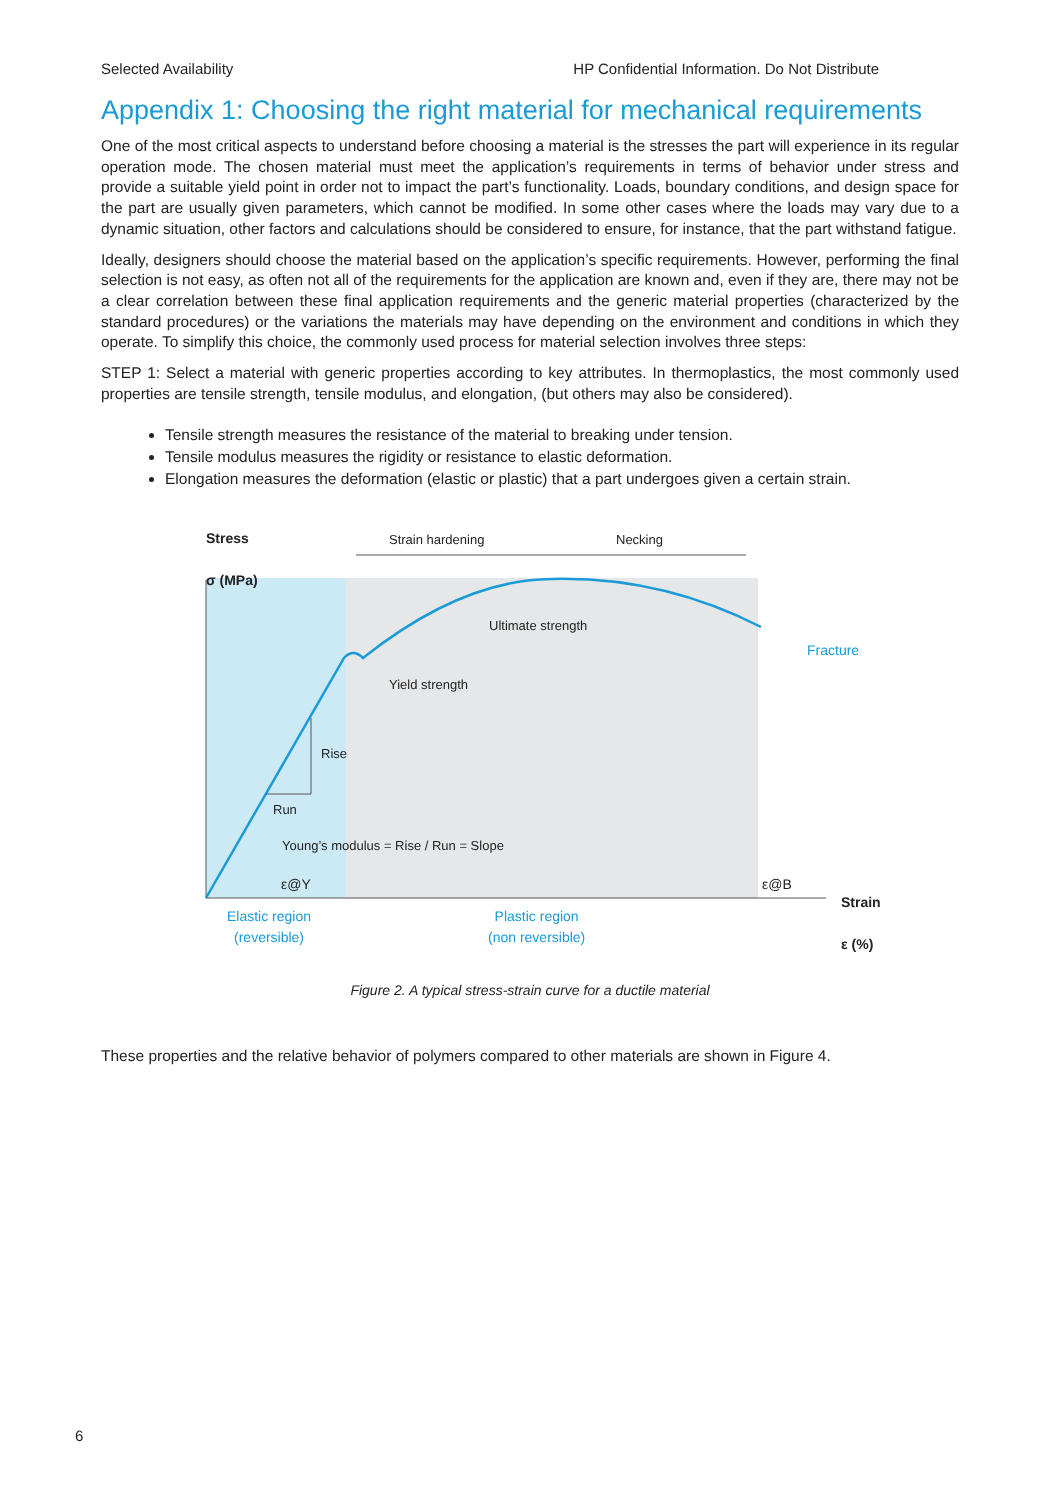Selected Availability HP Confidential Information. Do Not Distribute
Appendix 1: Choosing the right material for mechanical requirements
One of the most critical aspects to understand before choosing a material is the stresses the part will experience in its regular operation mode. The chosen material must meet the application’s requirements in terms of behavior under stress and provide a suitable yield point in order not to impact the part’s functionality. Loads, boundary conditions, and design space for the part are usually given parameters, which cannot be modified. In some other cases where the loads may vary due to a dynamic situation, other factors and calculations should be considered to ensure, for instance, that the part withstand fatigue.
Ideally, designers should choose the material based on the application’s specific requirements. However, performing the final selection is not easy, as often not all of the requirements for the application are known and, even if they are, there may not be a clear correlation between these final application requirements and the generic material properties (characterized by the standard procedures) or the variations the materials may have depending on the environment and conditions in which they operate. To simplify this choice, the commonly used process for material selection involves three steps:
STEP 1: Select a material with generic properties according to key attributes. In thermoplastics, the most commonly used properties are tensile strength, tensile modulus, and elongation, (but others may also be considered).
Tensile strength measures the resistance of the material to breaking under tension.
Tensile modulus measures the rigidity or resistance to elastic deformation.
Elongation measures the deformation (elastic or plastic) that a part undergoes given a certain strain.
Stress
σ (MPa)
Strain hardening Necking
Ultimate strength
Fracture
Yield strength
Rise
Run
Young’s modulus = Rise / Run = Slope
ε@Y ε@B
Strain
ε (%)
Elastic region
(reversible)
Plastic region
(non reversible)
Figure 2. A typical stress-strain curve for a ductile material
These properties and the relative behavior of polymers compared to other materials are shown in Figure 4.
6